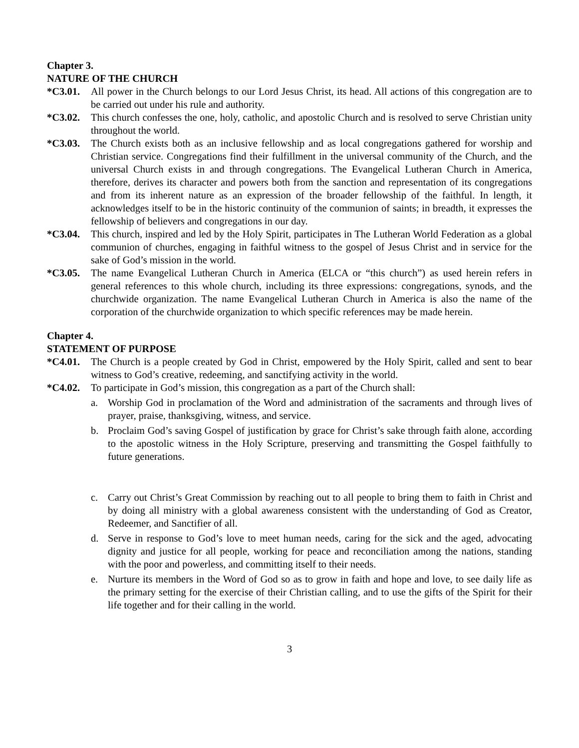Chapter 3.
NATURE OF THE CHURCH
*C3.01. All power in the Church belongs to our Lord Jesus Christ, its head. All actions of this congregation are to be carried out under his rule and authority.
*C3.02. This church confesses the one, holy, catholic, and apostolic Church and is resolved to serve Christian unity throughout the world.
*C3.03. The Church exists both as an inclusive fellowship and as local congregations gathered for worship and Christian service. Congregations find their fulfillment in the universal community of the Church, and the universal Church exists in and through congregations. The Evangelical Lutheran Church in America, therefore, derives its character and powers both from the sanction and representation of its congregations and from its inherent nature as an expression of the broader fellowship of the faithful. In length, it acknowledges itself to be in the historic continuity of the communion of saints; in breadth, it expresses the fellowship of believers and congregations in our day.
*C3.04. This church, inspired and led by the Holy Spirit, participates in The Lutheran World Federation as a global communion of churches, engaging in faithful witness to the gospel of Jesus Christ and in service for the sake of God’s mission in the world.
*C3.05. The name Evangelical Lutheran Church in America (ELCA or “this church”) as used herein refers in general references to this whole church, including its three expressions: congregations, synods, and the churchwide organization. The name Evangelical Lutheran Church in America is also the name of the corporation of the churchwide organization to which specific references may be made herein.
Chapter 4.
STATEMENT OF PURPOSE
*C4.01. The Church is a people created by God in Christ, empowered by the Holy Spirit, called and sent to bear witness to God’s creative, redeeming, and sanctifying activity in the world.
*C4.02. To participate in God’s mission, this congregation as a part of the Church shall:
a. Worship God in proclamation of the Word and administration of the sacraments and through lives of prayer, praise, thanksgiving, witness, and service.
b. Proclaim God’s saving Gospel of justification by grace for Christ’s sake through faith alone, according to the apostolic witness in the Holy Scripture, preserving and transmitting the Gospel faithfully to future generations.
c. Carry out Christ’s Great Commission by reaching out to all people to bring them to faith in Christ and by doing all ministry with a global awareness consistent with the understanding of God as Creator, Redeemer, and Sanctifier of all.
d. Serve in response to God’s love to meet human needs, caring for the sick and the aged, advocating dignity and justice for all people, working for peace and reconciliation among the nations, standing with the poor and powerless, and committing itself to their needs.
e. Nurture its members in the Word of God so as to grow in faith and hope and love, to see daily life as the primary setting for the exercise of their Christian calling, and to use the gifts of the Spirit for their life together and for their calling in the world.
3